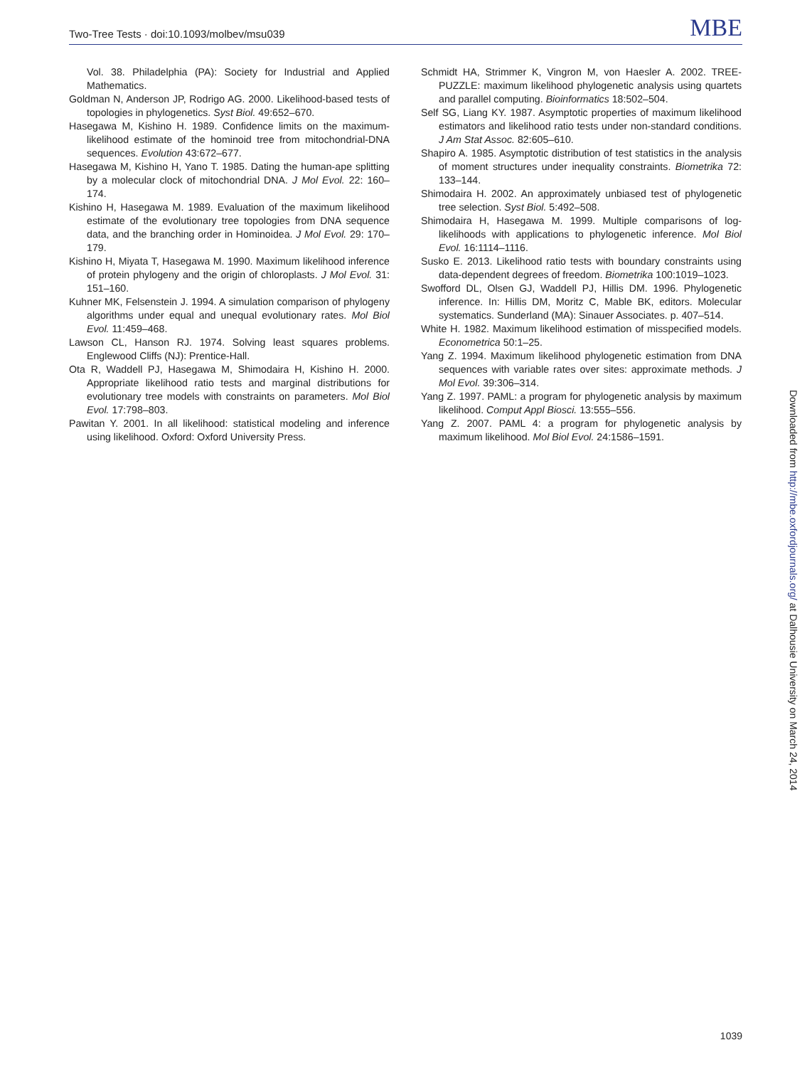Two-Tree Tests · doi:10.1093/molbev/msu039 MBE
Vol. 38. Philadelphia (PA): Society for Industrial and Applied Mathematics.
Goldman N, Anderson JP, Rodrigo AG. 2000. Likelihood-based tests of topologies in phylogenetics. Syst Biol. 49:652–670.
Hasegawa M, Kishino H. 1989. Confidence limits on the maximum-likelihood estimate of the hominoid tree from mitochondrial-DNA sequences. Evolution 43:672–677.
Hasegawa M, Kishino H, Yano T. 1985. Dating the human-ape splitting by a molecular clock of mitochondrial DNA. J Mol Evol. 22: 160–174.
Kishino H, Hasegawa M. 1989. Evaluation of the maximum likelihood estimate of the evolutionary tree topologies from DNA sequence data, and the branching order in Hominoidea. J Mol Evol. 29: 170–179.
Kishino H, Miyata T, Hasegawa M. 1990. Maximum likelihood inference of protein phylogeny and the origin of chloroplasts. J Mol Evol. 31: 151–160.
Kuhner MK, Felsenstein J. 1994. A simulation comparison of phylogeny algorithms under equal and unequal evolutionary rates. Mol Biol Evol. 11:459–468.
Lawson CL, Hanson RJ. 1974. Solving least squares problems. Englewood Cliffs (NJ): Prentice-Hall.
Ota R, Waddell PJ, Hasegawa M, Shimodaira H, Kishino H. 2000. Appropriate likelihood ratio tests and marginal distributions for evolutionary tree models with constraints on parameters. Mol Biol Evol. 17:798–803.
Pawitan Y. 2001. In all likelihood: statistical modeling and inference using likelihood. Oxford: Oxford University Press.
Schmidt HA, Strimmer K, Vingron M, von Haesler A. 2002. TREE-PUZZLE: maximum likelihood phylogenetic analysis using quartets and parallel computing. Bioinformatics 18:502–504.
Self SG, Liang KY. 1987. Asymptotic properties of maximum likelihood estimators and likelihood ratio tests under non-standard conditions. J Am Stat Assoc. 82:605–610.
Shapiro A. 1985. Asymptotic distribution of test statistics in the analysis of moment structures under inequality constraints. Biometrika 72: 133–144.
Shimodaira H. 2002. An approximately unbiased test of phylogenetic tree selection. Syst Biol. 5:492–508.
Shimodaira H, Hasegawa M. 1999. Multiple comparisons of log-likelihoods with applications to phylogenetic inference. Mol Biol Evol. 16:1114–1116.
Susko E. 2013. Likelihood ratio tests with boundary constraints using data-dependent degrees of freedom. Biometrika 100:1019–1023.
Swofford DL, Olsen GJ, Waddell PJ, Hillis DM. 1996. Phylogenetic inference. In: Hillis DM, Moritz C, Mable BK, editors. Molecular systematics. Sunderland (MA): Sinauer Associates. p. 407–514.
White H. 1982. Maximum likelihood estimation of misspecified models. Econometrica 50:1–25.
Yang Z. 1994. Maximum likelihood phylogenetic estimation from DNA sequences with variable rates over sites: approximate methods. J Mol Evol. 39:306–314.
Yang Z. 1997. PAML: a program for phylogenetic analysis by maximum likelihood. Comput Appl Biosci. 13:555–556.
Yang Z. 2007. PAML 4: a program for phylogenetic analysis by maximum likelihood. Mol Biol Evol. 24:1586–1591.
Downloaded from http://mbe.oxfordjournals.org/ at Dalhousie University on March 24, 2014
1039